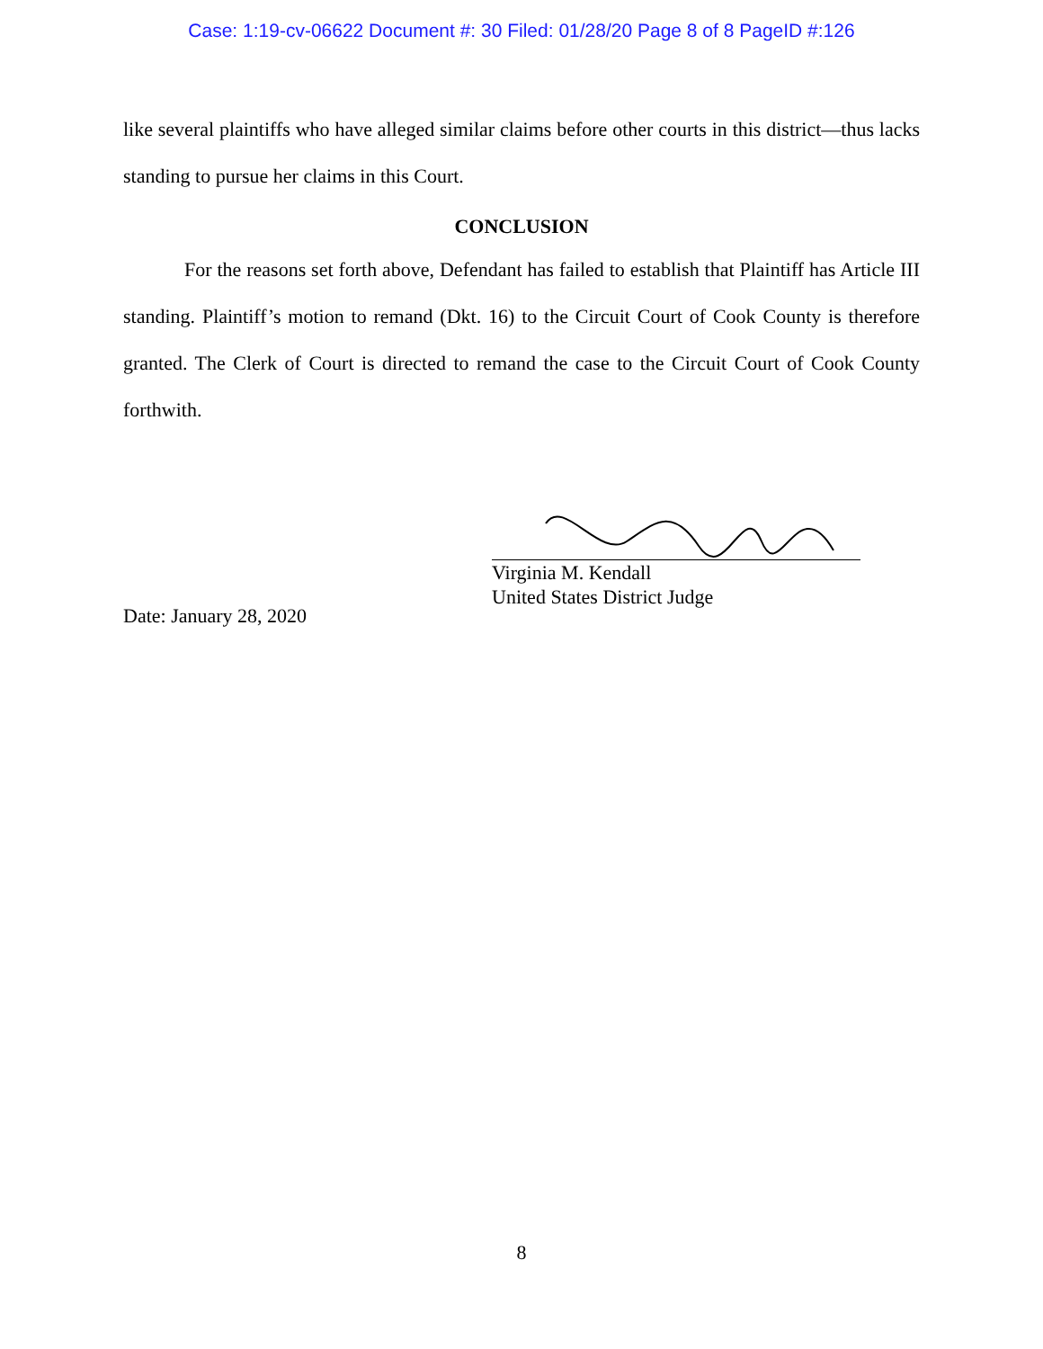Case: 1:19-cv-06622 Document #: 30 Filed: 01/28/20 Page 8 of 8 PageID #:126
like several plaintiffs who have alleged similar claims before other courts in this district—thus lacks standing to pursue her claims in this Court.
CONCLUSION
For the reasons set forth above, Defendant has failed to establish that Plaintiff has Article III standing. Plaintiff’s motion to remand (Dkt. 16) to the Circuit Court of Cook County is therefore granted. The Clerk of Court is directed to remand the case to the Circuit Court of Cook County forthwith.
Date: January 28, 2020
Virginia M. Kendall
United States District Judge
8